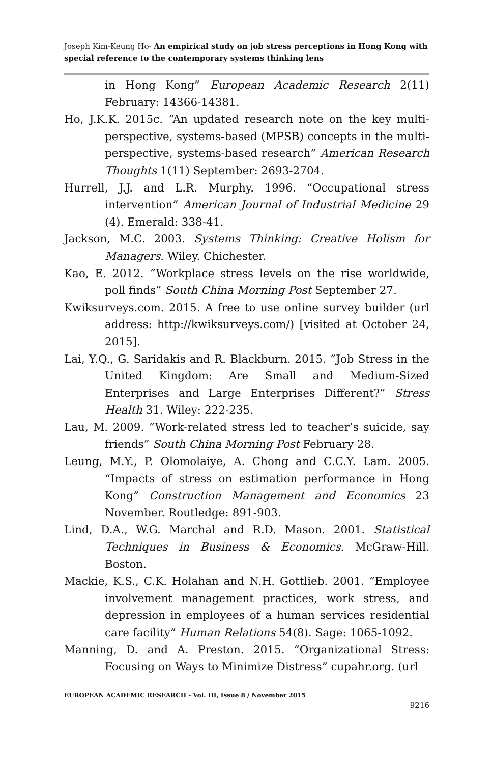Joseph Kim-Keung Ho- An empirical study on job stress perceptions in Hong Kong with special reference to the contemporary systems thinking lens
in Hong Kong” European Academic Research 2(11) February: 14366-14381.
Ho, J.K.K. 2015c. “An updated research note on the key multi-perspective, systems-based (MPSB) concepts in the multi-perspective, systems-based research” American Research Thoughts 1(11) September: 2693-2704.
Hurrell, J.J. and L.R. Murphy. 1996. “Occupational stress intervention” American Journal of Industrial Medicine 29 (4). Emerald: 338-41.
Jackson, M.C. 2003. Systems Thinking: Creative Holism for Managers. Wiley. Chichester.
Kao, E. 2012. “Workplace stress levels on the rise worldwide, poll finds” South China Morning Post September 27.
Kwiksurveys.com. 2015. A free to use online survey builder (url address: http://kwiksurveys.com/) [visited at October 24, 2015].
Lai, Y.Q., G. Saridakis and R. Blackburn. 2015. “Job Stress in the United Kingdom: Are Small and Medium-Sized Enterprises and Large Enterprises Different?” Stress Health 31. Wiley: 222-235.
Lau, M. 2009. “Work-related stress led to teacher’s suicide, say friends” South China Morning Post February 28.
Leung, M.Y., P. Olomolaiye, A. Chong and C.C.Y. Lam. 2005. “Impacts of stress on estimation performance in Hong Kong” Construction Management and Economics 23 November. Routledge: 891-903.
Lind, D.A., W.G. Marchal and R.D. Mason. 2001. Statistical Techniques in Business & Economics. McGraw-Hill. Boston.
Mackie, K.S., C.K. Holahan and N.H. Gottlieb. 2001. “Employee involvement management practices, work stress, and depression in employees of a human services residential care facility” Human Relations 54(8). Sage: 1065-1092.
Manning, D. and A. Preston. 2015. “Organizational Stress: Focusing on Ways to Minimize Distress” cupahr.org. (url
EUROPEAN ACADEMIC RESEARCH - Vol. III, Issue 8 / November 2015
9216